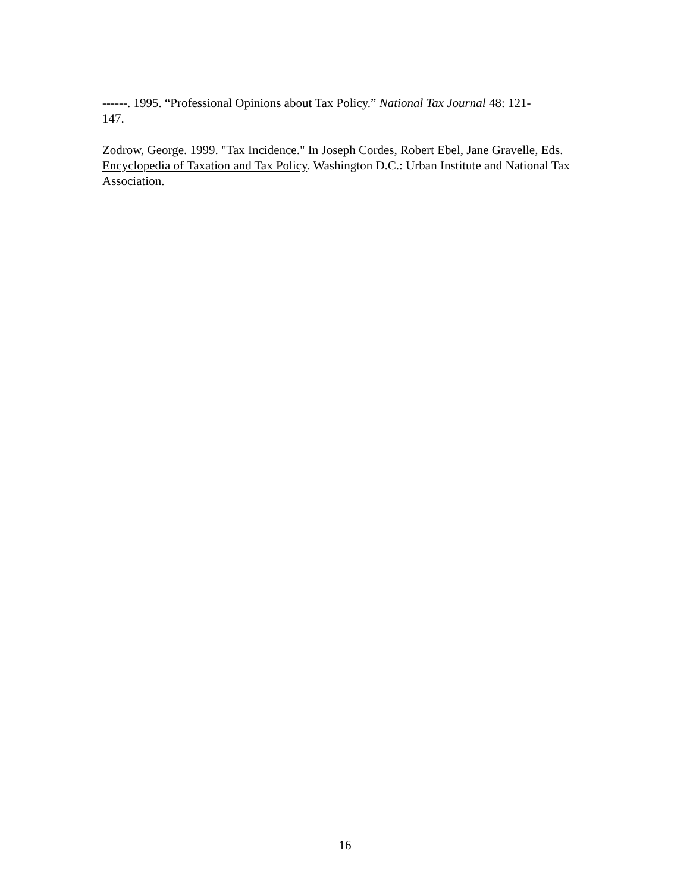------. 1995. “Professional Opinions about Tax Policy.” National Tax Journal 48: 121-
147.
Zodrow, George. 1999. "Tax Incidence." In Joseph Cordes, Robert Ebel, Jane Gravelle, Eds. Encyclopedia of Taxation and Tax Policy. Washington D.C.: Urban Institute and National Tax Association.
16